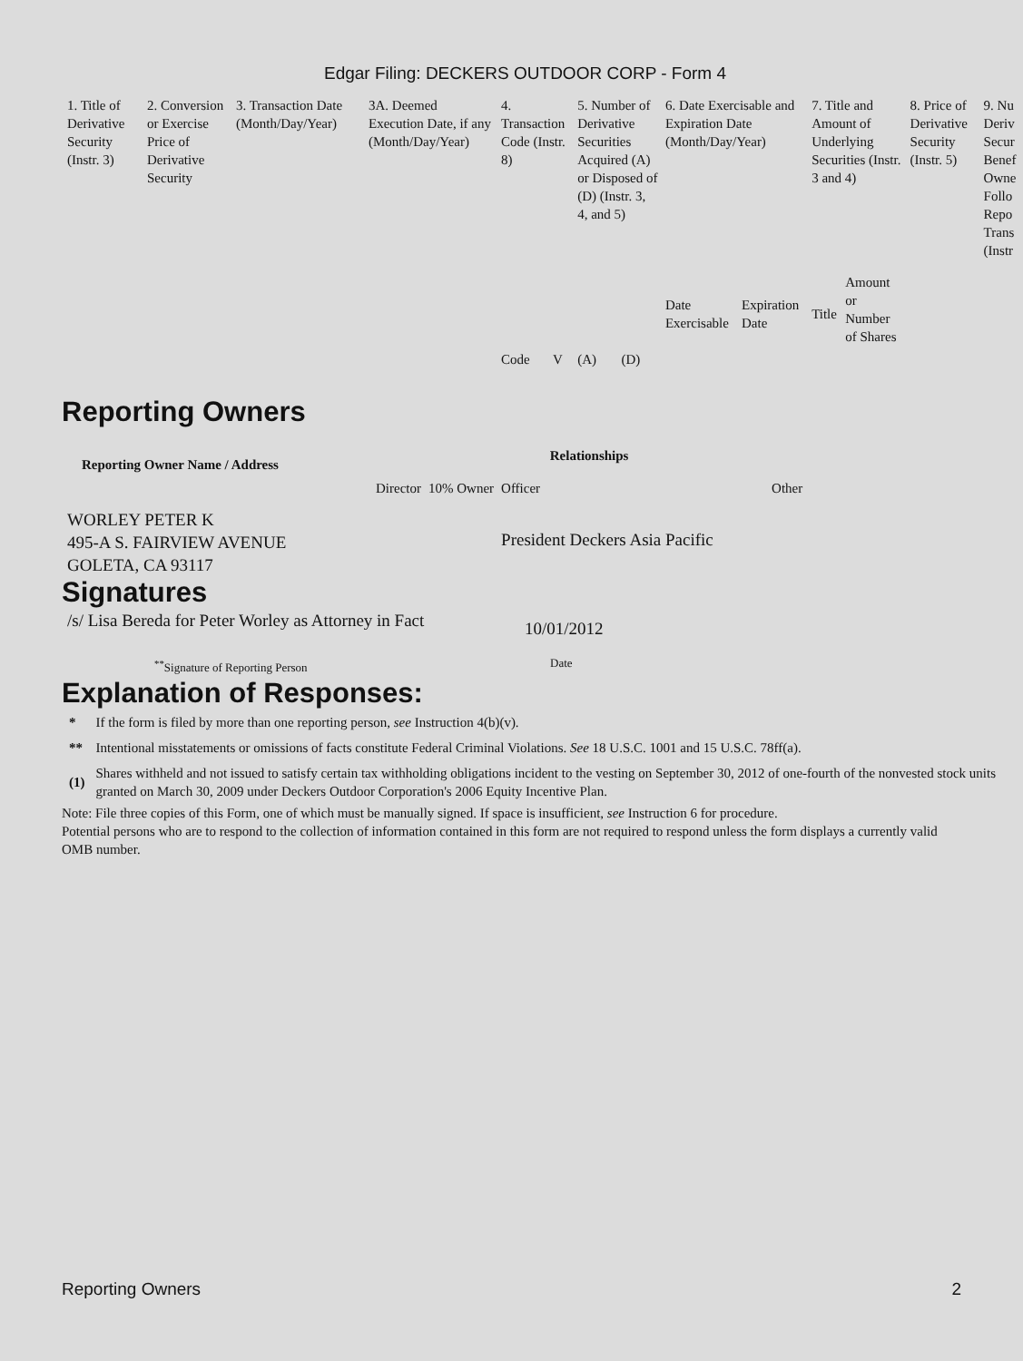Edgar Filing: DECKERS OUTDOOR CORP - Form 4
| 1. Title of Derivative Security (Instr. 3) | 2. Conversion or Exercise Price of Derivative Security | 3. Transaction Date (Month/Day/Year) | 3A. Deemed Execution Date, if any (Month/Day/Year) | 4. Transaction Code (Instr. 8) | | 5. Number of Derivative Securities Acquired (A) or Disposed of (D) (Instr. 3, 4, and 5) | | 6. Date Exercisable and Expiration Date (Month/Day/Year) | | 7. Title and Amount of Underlying Securities (Instr. 3 and 4) | | 8. Price of Derivative Security (Instr. 5) | 9. Nu Deriv Secur Benef Owne Follo Repo Trans (Instr |
| --- | --- | --- | --- | --- | --- | --- | --- | --- | --- | --- | --- | --- | --- |
| | | | | Code | V | (A) | (D) | Date Exercisable | Expiration Date | Title | Amount or Number of Shares | | |
Reporting Owners
| Reporting Owner Name / Address | Relationships | | | |
| --- | --- | --- | --- | --- |
| | Director | 10% Owner | Officer | Other |
| WORLEY PETER K 495-A S. FAIRVIEW AVENUE GOLETA, CA 93117 | | | President Deckers Asia Pacific | |
Signatures
| /s/ Lisa Bereda for Peter Worley as Attorney in Fact | 10/01/2012 |
| <sup>**</sup> Signature of Reporting Person | Date |
Explanation of Responses:
| * | If the form is filed by more than one reporting person, see Instruction 4(b)(v). |
| ** | Intentional misstatements or omissions of facts constitute Federal Criminal Violations. See 18 U.S.C. 1001 and 15 U.S.C. 78ff(a). |
| (1) | Shares withheld and not issued to satisfy certain tax withholding obligations incident to the vesting on September 30, 2012 of one-fourth of the nonvested stock units granted on March 30, 2009 under Deckers Outdoor Corporation's 2006 Equity Incentive Plan. |
Note: File three copies of this Form, one of which must be manually signed. If space is insufficient, see Instruction 6 for procedure.
Potential persons who are to respond to the collection of information contained in this form are not required to respond unless the form displays a currently valid OMB number.
Reporting Owners 2